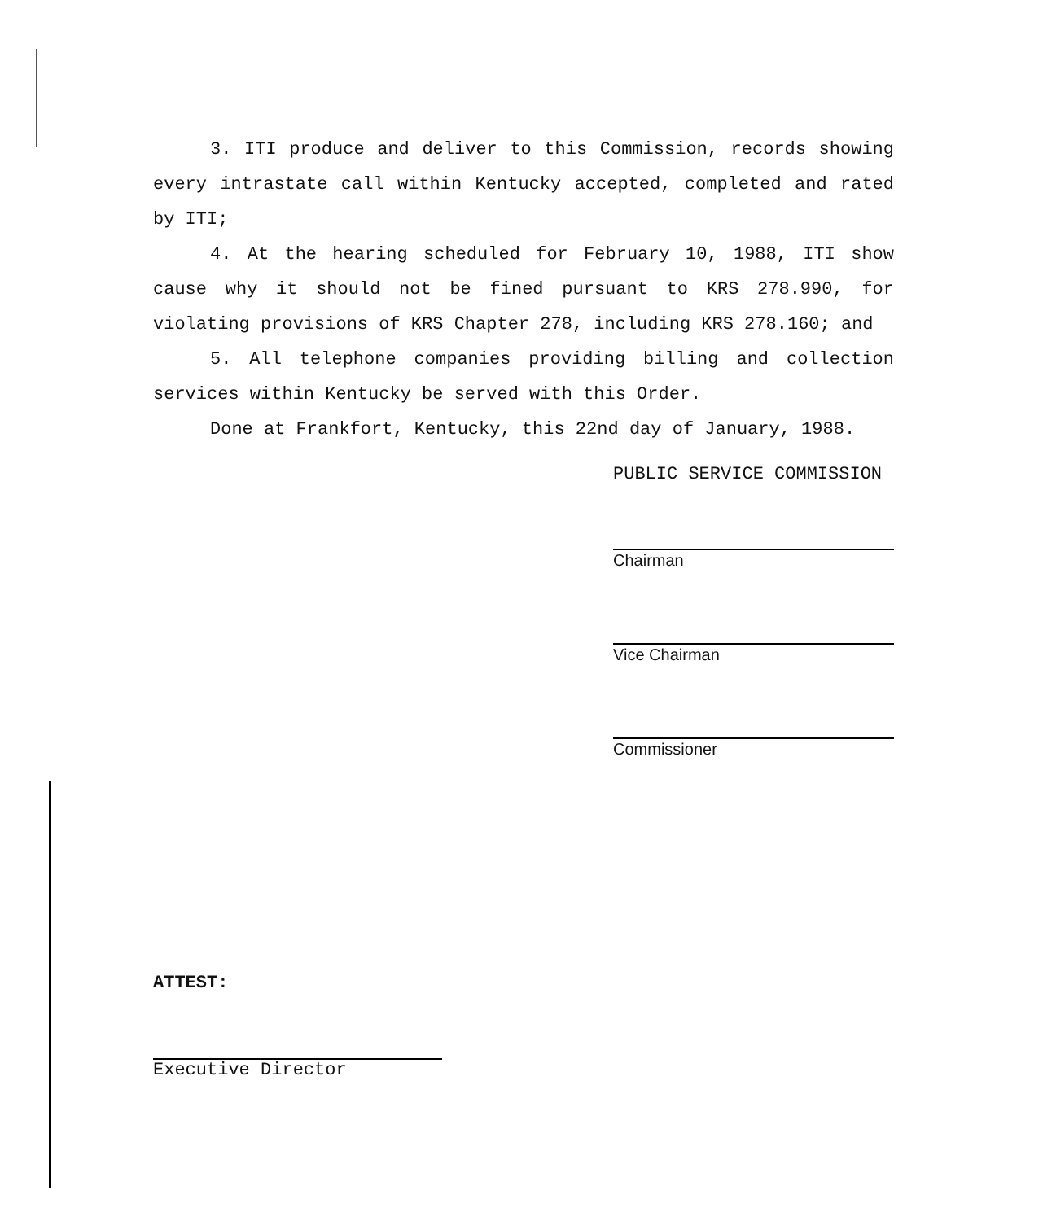3. ITI produce and deliver to this Commission, records showing every intrastate call within Kentucky accepted, completed and rated by ITI;
4. At the hearing scheduled for February 10, 1988, ITI show cause why it should not be fined pursuant to KRS 278.990, for violating provisions of KRS Chapter 278, including KRS 278.160; and
5. All telephone companies providing billing and collection services within Kentucky be served with this Order.
Done at Frankfort, Kentucky, this 22nd day of January, 1988.
PUBLIC SERVICE COMMISSION
Chairman
Vice Chairman
Commissioner
ATTEST:
Executive Director